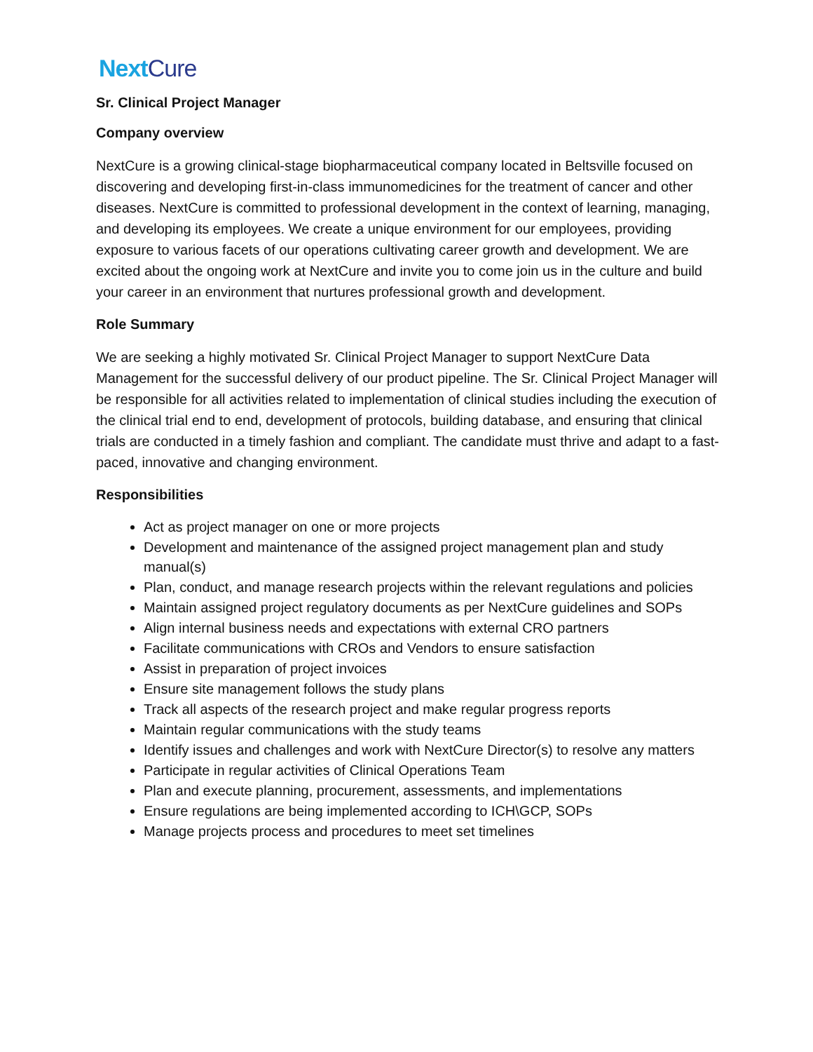Next Cure
Sr. Clinical Project Manager
Company overview
NextCure is a growing clinical-stage biopharmaceutical company located in Beltsville focused on discovering and developing first-in-class immunomedicines for the treatment of cancer and other diseases. NextCure is committed to professional development in the context of learning, managing, and developing its employees. We create a unique environment for our employees, providing exposure to various facets of our operations cultivating career growth and development. We are excited about the ongoing work at NextCure and invite you to come join us in the culture and build your career in an environment that nurtures professional growth and development.
Role Summary
We are seeking a highly motivated Sr. Clinical Project Manager to support NextCure Data Management for the successful delivery of our product pipeline. The Sr. Clinical Project Manager will be responsible for all activities related to implementation of clinical studies including the execution of the clinical trial end to end, development of protocols, building database, and ensuring that clinical trials are conducted in a timely fashion and compliant. The candidate must thrive and adapt to a fast-paced, innovative and changing environment.
Responsibilities
Act as project manager on one or more projects
Development and maintenance of the assigned project management plan and study manual(s)
Plan, conduct, and manage research projects within the relevant regulations and policies
Maintain assigned project regulatory documents as per NextCure guidelines and SOPs
Align internal business needs and expectations with external CRO partners
Facilitate communications with CROs and Vendors to ensure satisfaction
Assist in preparation of project invoices
Ensure site management follows the study plans
Track all aspects of the research project and make regular progress reports
Maintain regular communications with the study teams
Identify issues and challenges and work with NextCure Director(s) to resolve any matters
Participate in regular activities of Clinical Operations Team
Plan and execute planning, procurement, assessments, and implementations
Ensure regulations are being implemented according to ICH\GCP, SOPs
Manage projects process and procedures to meet set timelines